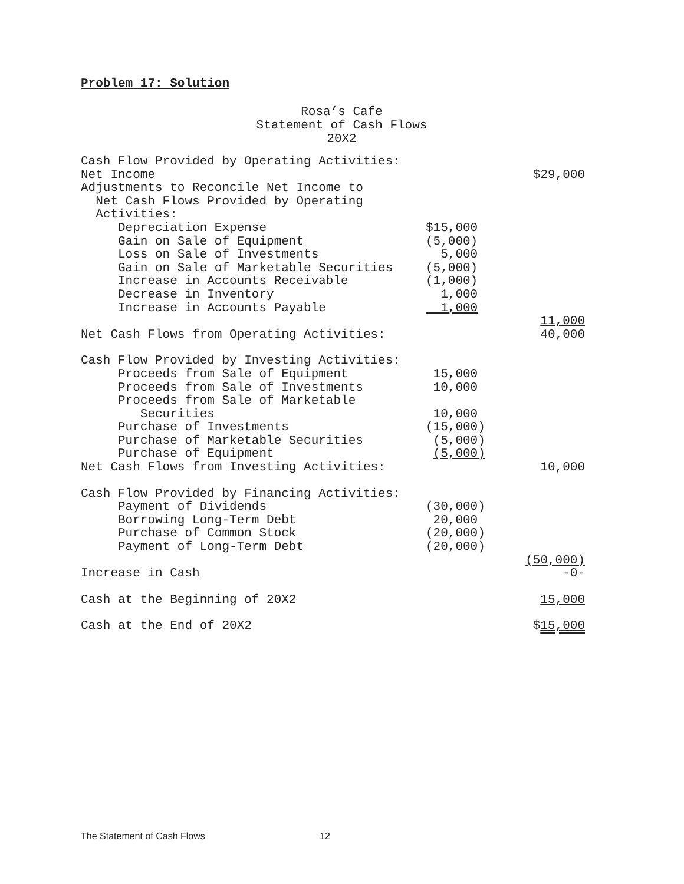Problem 17: Solution
Rosa’s Cafe
Statement of Cash Flows
20X2
| Cash Flow Provided by Operating Activities: | | |
| Net Income | | $29,000 |
| Adjustments to Reconcile Net Income to | | |
| Net Cash Flows Provided by Operating | | |
| Activities: | | |
| Depreciation Expense | $15,000 | |
| Gain on Sale of Equipment | (5,000) | |
| Loss on Sale of Investments | 5,000 | |
| Gain on Sale of Marketable Securities | (5,000) | |
| Increase in Accounts Receivable | (1,000) | |
| Decrease in Inventory | 1,000 | |
| Increase in Accounts Payable | 1,000 | |
| | | 11,000 |
| Net Cash Flows from Operating Activities: | | 40,000 |
| Cash Flow Provided by Investing Activities: | | |
| Proceeds from Sale of Equipment | 15,000 | |
| Proceeds from Sale of Investments | 10,000 | |
| Proceeds from Sale of Marketable | | |
| Securities | 10,000 | |
| Purchase of Investments | (15,000) | |
| Purchase of Marketable Securities | (5,000) | |
| Purchase of Equipment | (5,000) | |
| Net Cash Flows from Investing Activities: | | 10,000 |
| Cash Flow Provided by Financing Activities: | | |
| Payment of Dividends | (30,000) | |
| Borrowing Long-Term Debt | 20,000 | |
| Purchase of Common Stock | (20,000) | |
| Payment of Long-Term Debt | (20,000) | |
| | | (50,000) |
| Increase in Cash | | -0- |
| Cash at the Beginning of 20X2 | | 15,000 |
| Cash at the End of 20X2 | | $ 15,000 |
The Statement of Cash Flows 12